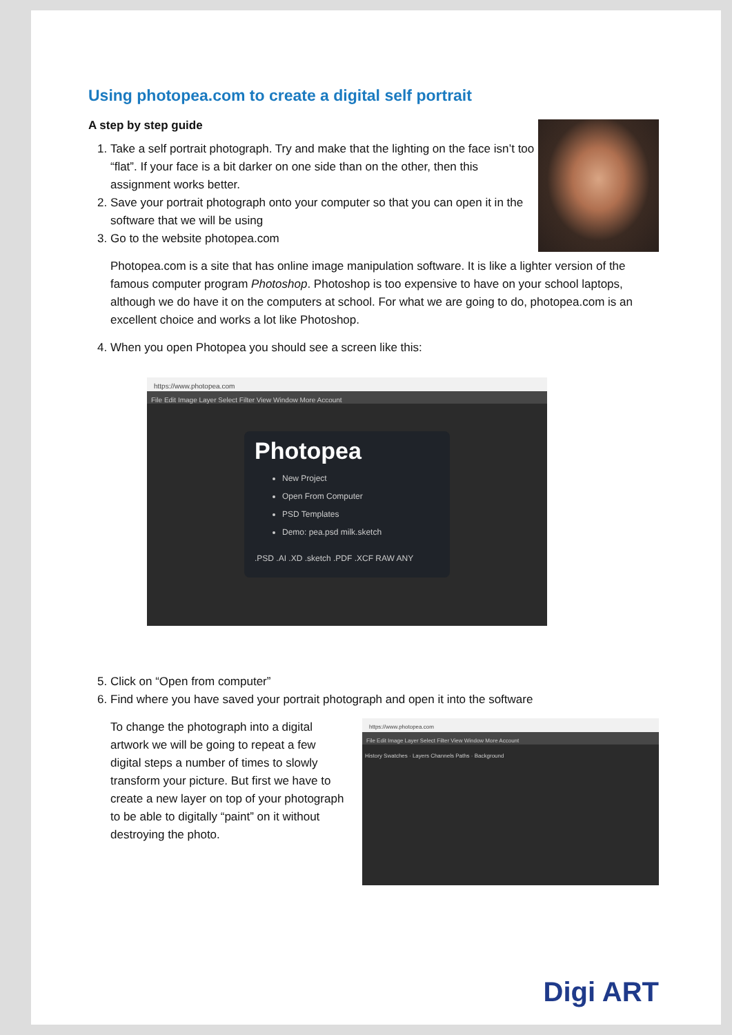Using photopea.com to create a digital self portrait
A step by step guide
1. Take a self portrait photograph. Try and make that the lighting on the face isn’t too “flat”. If your face is a bit darker on one side than on the other, then this assignment works better.
2. Save your portrait photograph onto your computer so that you can open it in the software that we will be using
3. Go to the website photopea.com
Photopea.com is a site that has online image manipulation software. It is like a lighter version of the famous computer program Photoshop. Photoshop is too expensive to have on your school laptops, although we do have it on the computers at school. For what we are going to do, photopea.com is an excellent choice and works a lot like Photoshop.
4. When you open Photopea you should see a screen like this:
https://www.photopea.com
File Edit Image Layer Select Filter View Window More Account
Photopea
New Project
Open From Computer
PSD Templates
Demo: pea.psd milk.sketch
.PSD .AI .XD .sketch .PDF .XCF RAW ANY
5. Click on “Open from computer”
6. Find where you have saved your portrait photograph and open it into the software
To change the photograph into a digital artwork we will be going to repeat a few digital steps a number of times to slowly transform your picture. But first we have to create a new layer on top of your photograph to be able to digitally “paint” on it without destroying the photo.
https://www.photopea.com
File Edit Image Layer Select Filter View Window More Account
History Swatches · Layers Channels Paths · Background
Digi ART